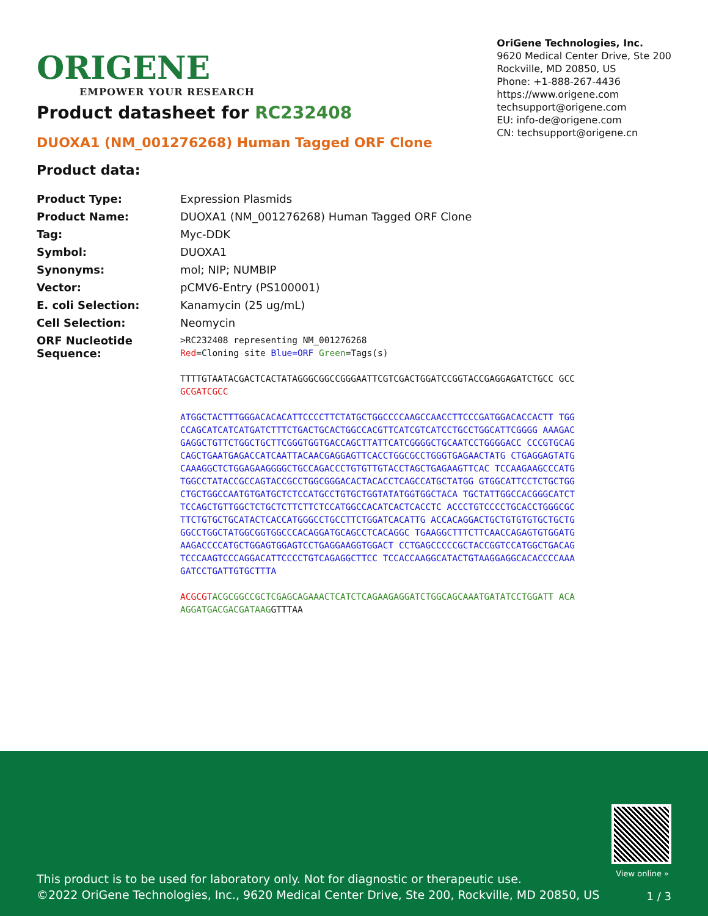ORIGENE
EMPOWER YOUR RESEARCH
OriGene Technologies, Inc.
9620 Medical Center Drive, Ste 200
Rockville, MD 20850, US
Phone: +1-888-267-4436
https://www.origene.com
techsupport@origene.com
EU: info-de@origene.com
CN: techsupport@origene.cn
Product datasheet for RC232408
DUOXA1 (NM_001276268) Human Tagged ORF Clone
Product data:
| Product Type: | Expression Plasmids |
| Product Name: | DUOXA1 (NM_001276268) Human Tagged ORF Clone |
| Tag: | Myc-DDK |
| Symbol: | DUOXA1 |
| Synonyms: | mol; NIP; NUMBIP |
| Vector: | pCMV6-Entry (PS100001) |
| E. coli Selection: | Kanamycin (25 ug/mL) |
| Cell Selection: | Neomycin |
| ORF Nucleotide Sequence: | >RC232408 representing NM_001276268 Red =Cloning site Blue=ORF Green =Tags(s) TTTTGTAATACGACTCACTATAGGGCGGCCGGGAATTCGTCGACTGGATCCGGTACCGAGGAGATCTGCC GCC GCGATCGCC ATGGCTACTTTGGGACACACATTCCCCTTCTATGCTGGCCCCAAGCCAACCTTCCCGATGGACACCACTT TGGCCAGCATCATCATGATCTTTCTGACTGCACTGGCCACGTTCATCGTCATCCTGCCTGGCATTCGGGG AAAGACGAGGCTGTTCTGGCTGCTTCGGGTGGTGACCAGCTTATTCATCGGGGCTGCAATCCTGGGGACC CCCGTGCAGCAGCTGAATGAGACCATCAATTACAACGAGGAGTTCACCTGGCGCCTGGGTGAGAACTATG CTGAGGAGTATGCAAAGGCTCTGGAGAAGGGGCTGCCAGACCCTGTGTTGTACCTAGCTGAGAAGTTCAC TCCAAGAAGCCCATGTGGCCTATACCGCCAGTACCGCCTGGCGGGACACTACACCTCAGCCATGCTATGG GTGGCATTCCTCTGCTGGCTGCTGGCCAATGTGATGCTCTCCATGCCTGTGCTGGTATATGGTGGCTACA TGCTATTGGCCACGGGCATCTTCCAGCTGTTGGCTCTGCTCTTCTTCTCCATGGCCACATCACTCACCTC ACCCTGTCCCCTGCACCTGGGCGCTTCTGTGCTGCATACTCACCATGGGCCTGCCTTCTGGATCACATTG ACCACAGGACTGCTGTGTGTGCTGCTGGGCCTGGCTATGGCGGTGGCCCACAGGATGCAGCCTCACAGGC TGAAGGCTTTCTTCAACCAGAGTGTGGATGAAGACCCCATGCTGGAGTGGAGTCCTGAGGAAGGTGGACT CCTGAGCCCCCGCTACCGGTCCATGGCTGACAGTCCCAAGTCCCAGGACATTCCCCTGTCAGAGGCTTCC TCCACCAAGGCATACTGTAAGGAGGCACACCCCAAAGATCCTGATTGTGCTTTA ACGCGT ACGCGGCCGCTCGAGCAGAAACTCATCTCAGAAGAGGATCTGGCAGCAAATGATATCCTGGATT ACAAGGATGACGACGATAAG GTTTAA |
View online »
This product is to be used for laboratory only. Not for diagnostic or therapeutic use.
©2022 OriGene Technologies, Inc., 9620 Medical Center Drive, Ste 200, Rockville, MD 20850, US
1 / 3